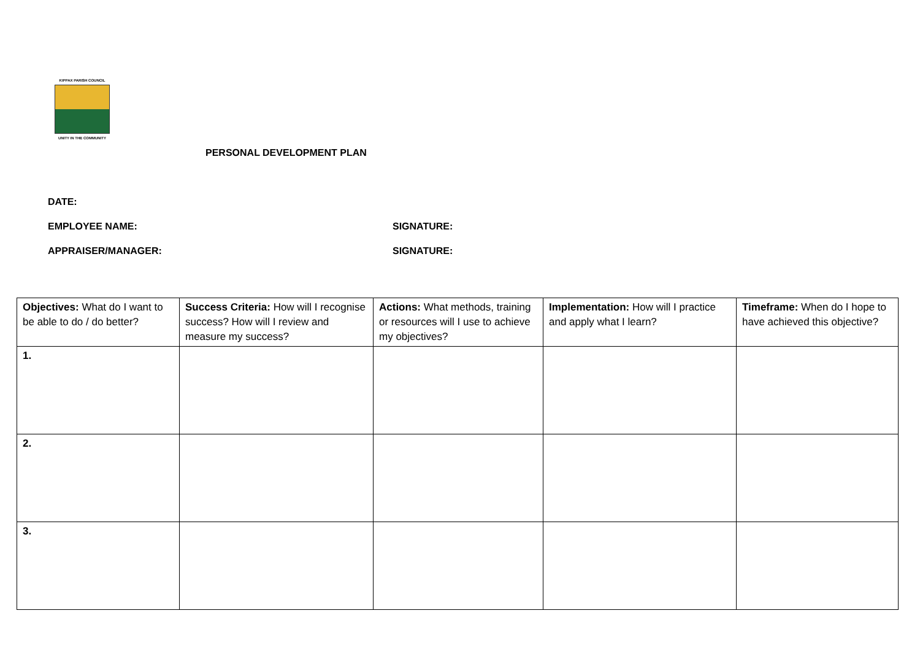KIPPAX PARISH COUNCIL
UNITY IN THE COMMUNITY
PERSONAL DEVELOPMENT PLAN
DATE:
EMPLOYEE NAME: SIGNATURE:
APPRAISER/MANAGER: SIGNATURE:
| Objectives: What do I want to be able to do / do better? | Success Criteria: How will I recognise success? How will I review and measure my success? | Actions: What methods, training or resources will I use to achieve my objectives? | Implementation: How will I practice and apply what I learn? | Timeframe: When do I hope to have achieved this objective? |
| 1. | | | | |
| 2. | | | | |
| 3. | | | | |